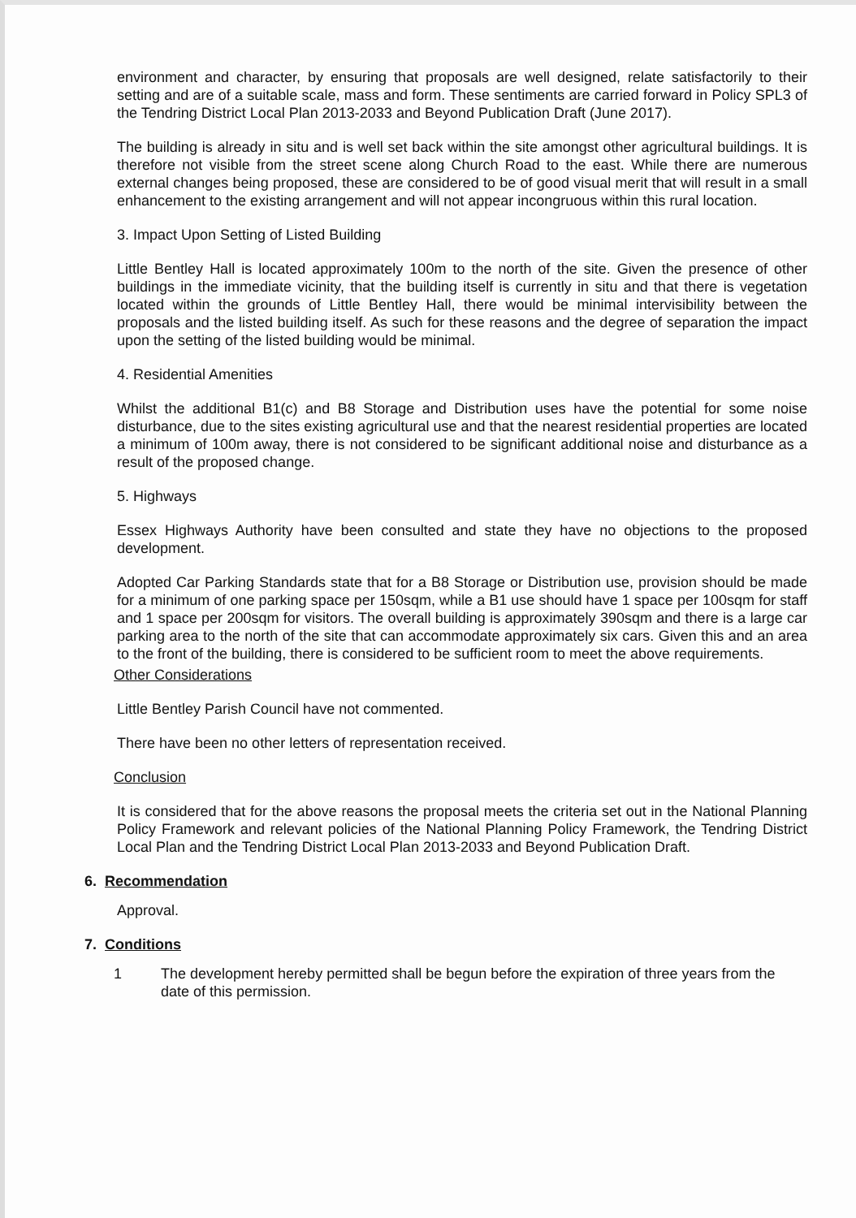environment and character, by ensuring that proposals are well designed, relate satisfactorily to their setting and are of a suitable scale, mass and form. These sentiments are carried forward in Policy SPL3 of the Tendring District Local Plan 2013-2033 and Beyond Publication Draft (June 2017).
The building is already in situ and is well set back within the site amongst other agricultural buildings. It is therefore not visible from the street scene along Church Road to the east. While there are numerous external changes being proposed, these are considered to be of good visual merit that will result in a small enhancement to the existing arrangement and will not appear incongruous within this rural location.
3. Impact Upon Setting of Listed Building
Little Bentley Hall is located approximately 100m to the north of the site. Given the presence of other buildings in the immediate vicinity, that the building itself is currently in situ and that there is vegetation located within the grounds of Little Bentley Hall, there would be minimal intervisibility between the proposals and the listed building itself. As such for these reasons and the degree of separation the impact upon the setting of the listed building would be minimal.
4. Residential Amenities
Whilst the additional B1(c) and B8 Storage and Distribution uses have the potential for some noise disturbance, due to the sites existing agricultural use and that the nearest residential properties are located a minimum of 100m away, there is not considered to be significant additional noise and disturbance as a result of the proposed change.
5. Highways
Essex Highways Authority have been consulted and state they have no objections to the proposed development.
Adopted Car Parking Standards state that for a B8 Storage or Distribution use, provision should be made for a minimum of one parking space per 150sqm, while a B1 use should have 1 space per 100sqm for staff and 1 space per 200sqm for visitors. The overall building is approximately 390sqm and there is a large car parking area to the north of the site that can accommodate approximately six cars. Given this and an area to the front of the building, there is considered to be sufficient room to meet the above requirements.
Other Considerations
Little Bentley Parish Council have not commented.
There have been no other letters of representation received.
Conclusion
It is considered that for the above reasons the proposal meets the criteria set out in the National Planning Policy Framework and relevant policies of the National Planning Policy Framework, the Tendring District Local Plan and the Tendring District Local Plan 2013-2033 and Beyond Publication Draft.
6. Recommendation
Approval.
7. Conditions
1 The development hereby permitted shall be begun before the expiration of three years from the date of this permission.